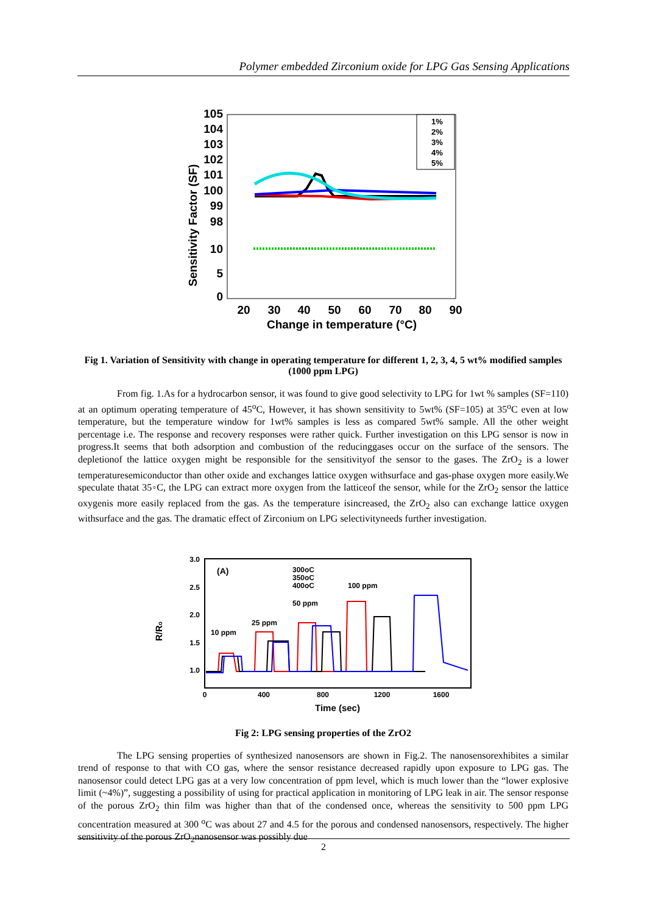Polymer embedded Zirconium oxide for LPG Gas Sensing Applications
105
104
103
102
101
100
99
98
10
5
0
20
30
40
50
60
70
80
90
Change in temperature (°C)
Sensitivity Factor (SF)
1%
2%
3%
4%
5%
Fig 1. Variation of Sensitivity with change in operating temperature for different 1, 2, 3, 4, 5 wt% modified samples (1000 ppm LPG)
From fig. 1.As for a hydrocarbon sensor, it was found to give good selectivity to LPG for 1wt % samples (SF=110) at an optimum operating temperature of 45<sup>o</sup>C, However, it has shown sensitivity to 5wt% (SF=105) at 35<sup>o</sup>C even at low temperature, but the temperature window for 1wt% samples is less as compared 5wt% sample. All the other weight percentage i.e. The response and recovery responses were rather quick. Further investigation on this LPG sensor is now in progress.It seems that both adsorption and combustion of the reducinggases occur on the surface of the sensors. The depletionof the lattice oxygen might be responsible for the sensitivityof the sensor to the gases. The ZrO<sub>2</sub> is a lower temperaturesemiconductor than other oxide and exchanges lattice oxygen withsurface and gas-phase oxygen more easily.We speculate thatat 35◦C, the LPG can extract more oxygen from the latticeof the sensor, while for the ZrO<sub>2</sub> sensor the lattice oxygenis more easily replaced from the gas. As the temperature isincreased, the ZrO<sub>2</sub> also can exchange lattice oxygen withsurface and the gas. The dramatic effect of Zirconium on LPG selectivityneeds further investigation.
3.0
2.5
2.0
1.5
1.0
0
400
800
1200
1600
Time (sec)
R/Ro
(A)
300oC
350oC
400oC
100 ppm
50 ppm
25 ppm
10 ppm
Fig 2: LPG sensing properties of the ZrO2
The LPG sensing properties of synthesized nanosensors are shown in Fig.2. The nanosensorexhibites a similar trend of response to that with CO gas, where the sensor resistance decreased rapidly upon exposure to LPG gas. The nanosensor could detect LPG gas at a very low concentration of ppm level, which is much lower than the “lower explosive limit (~4%)”, suggesting a possibility of using for practical application in monitoring of LPG leak in air. The sensor response of the porous ZrO<sub>2</sub> thin film was higher than that of the condensed once, whereas the sensitivity to 500 ppm LPG concentration measured at 300 <sup>o</sup>C was about 27 and 4.5 for the porous and condensed nanosensors, respectively. The higher sensitivity of the porous ZrO<sub>2</sub>nanosensor was possibly due
2